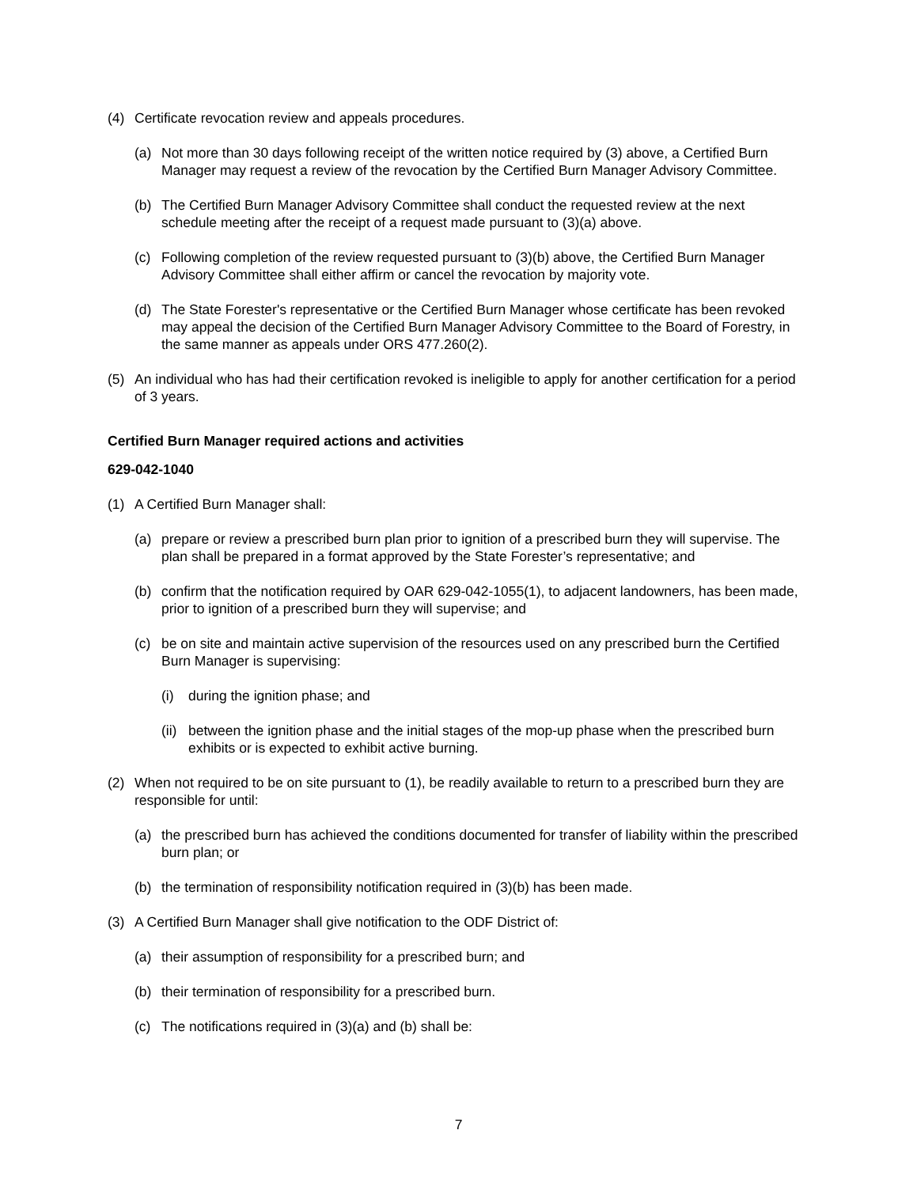(4) Certificate revocation review and appeals procedures.
(a) Not more than 30 days following receipt of the written notice required by (3) above, a Certified Burn Manager may request a review of the revocation by the Certified Burn Manager Advisory Committee.
(b) The Certified Burn Manager Advisory Committee shall conduct the requested review at the next schedule meeting after the receipt of a request made pursuant to (3)(a) above.
(c) Following completion of the review requested pursuant to (3)(b) above, the Certified Burn Manager Advisory Committee shall either affirm or cancel the revocation by majority vote.
(d) The State Forester's representative or the Certified Burn Manager whose certificate has been revoked may appeal the decision of the Certified Burn Manager Advisory Committee to the Board of Forestry, in the same manner as appeals under ORS 477.260(2).
(5) An individual who has had their certification revoked is ineligible to apply for another certification for a period of 3 years.
Certified Burn Manager required actions and activities
629-042-1040
(1) A Certified Burn Manager shall:
(a) prepare or review a prescribed burn plan prior to ignition of a prescribed burn they will supervise. The plan shall be prepared in a format approved by the State Forester’s representative; and
(b) confirm that the notification required by OAR 629-042-1055(1), to adjacent landowners, has been made, prior to ignition of a prescribed burn they will supervise; and
(c) be on site and maintain active supervision of the resources used on any prescribed burn the Certified Burn Manager is supervising:
(i) during the ignition phase; and
(ii) between the ignition phase and the initial stages of the mop-up phase when the prescribed burn exhibits or is expected to exhibit active burning.
(2) When not required to be on site pursuant to (1), be readily available to return to a prescribed burn they are responsible for until:
(a) the prescribed burn has achieved the conditions documented for transfer of liability within the prescribed burn plan; or
(b) the termination of responsibility notification required in (3)(b) has been made.
(3) A Certified Burn Manager shall give notification to the ODF District of:
(a) their assumption of responsibility for a prescribed burn; and
(b) their termination of responsibility for a prescribed burn.
(c) The notifications required in (3)(a) and (b) shall be:
7